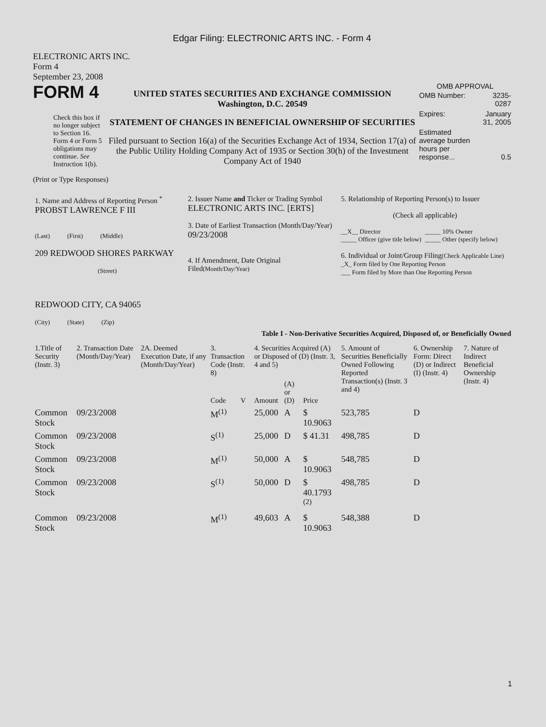Edgar Filing: ELECTRONIC ARTS INC. - Form 4
ELECTRONIC ARTS INC.
Form 4
September 23, 2008
FORM 4
Check this box if no longer subject to Section 16. Form 4 or Form 5 obligations may continue. See Instruction 1(b).
UNITED STATES SECURITIES AND EXCHANGE COMMISSION
Washington, D.C. 20549
STATEMENT OF CHANGES IN BENEFICIAL OWNERSHIP OF SECURITIES
Filed pursuant to Section 16(a) of the Securities Exchange Act of 1934, Section 17(a) of the Public Utility Holding Company Act of 1935 or Section 30(h) of the Investment Company Act of 1940
OMB APPROVAL
| OMB Number: | 3235-0287 |
| Expires: | January 31, 2005 |
| Estimated average burden hours per response... | 0.5 |
(Print or Type Responses)
| 1. Name and Address of Reporting Person <sup>*</sup> PROBST LAWRENCE F III (Last) (First) (Middle) 209 REDWOOD SHORES PARKWAY (Street) REDWOOD CITY, CA 94065 (City) (State) (Zip) | 2. Issuer Name and Ticker or Trading Symbol ELECTRONIC ARTS INC. [ERTS] 3. Date of Earliest Transaction (Month/Day/Year) 09/23/2008 4. If Amendment, Date Original Filed (Month/Day/Year) | 5. Relationship of Reporting Person(s) to Issuer (Check all applicable) __X__ Director _____ Officer (give title below) _____ 10% Owner _____ Other (specify below) 6. Individual or Joint/Group Filing (Check Applicable Line) _X_ Form filed by One Reporting Person ___ Form filed by More than One Reporting Person |
Table I - Non-Derivative Securities Acquired, Disposed of, or Beneficially Owned
| 1.Title of Security (Instr. 3) | 2. Transaction Date (Month/Day/Year) | 2A. Deemed Execution Date, if any (Month/Day/Year) | 3. Transaction Code (Instr. 8) | | 4. Securities Acquired (A) or Disposed of (D) (Instr. 3, 4 and 5) | | | 5. Amount of Securities Beneficially Owned Following Reported Transaction(s) (Instr. 3 and 4) | 6. Ownership Form: Direct (D) or Indirect (I) (Instr. 4) | 7. Nature of Indirect Beneficial Ownership (Instr. 4) |
| --- | --- | --- | --- | --- | --- | --- | --- | --- | --- | --- |
| | | | Code | V | Amount | (A) or (D) | Price | | | |
| Common Stock | 09/23/2008 | | M<sup>(1)</sup> | | 25,000 | A | $ 10.9063 | 523,785 | D | |
| Common Stock | 09/23/2008 | | S<sup>(1)</sup> | | 25,000 | D | $ 41.31 | 498,785 | D | |
| Common Stock | 09/23/2008 | | M<sup>(1)</sup> | | 50,000 | A | $ 10.9063 | 548,785 | D | |
| Common Stock | 09/23/2008 | | S<sup>(1)</sup> | | 50,000 | D | $ 40.1793 <sup>(2)</sup> | 498,785 | D | |
| Common Stock | 09/23/2008 | | M<sup>(1)</sup> | | 49,603 | A | $ 10.9063 | 548,388 | D | |
1